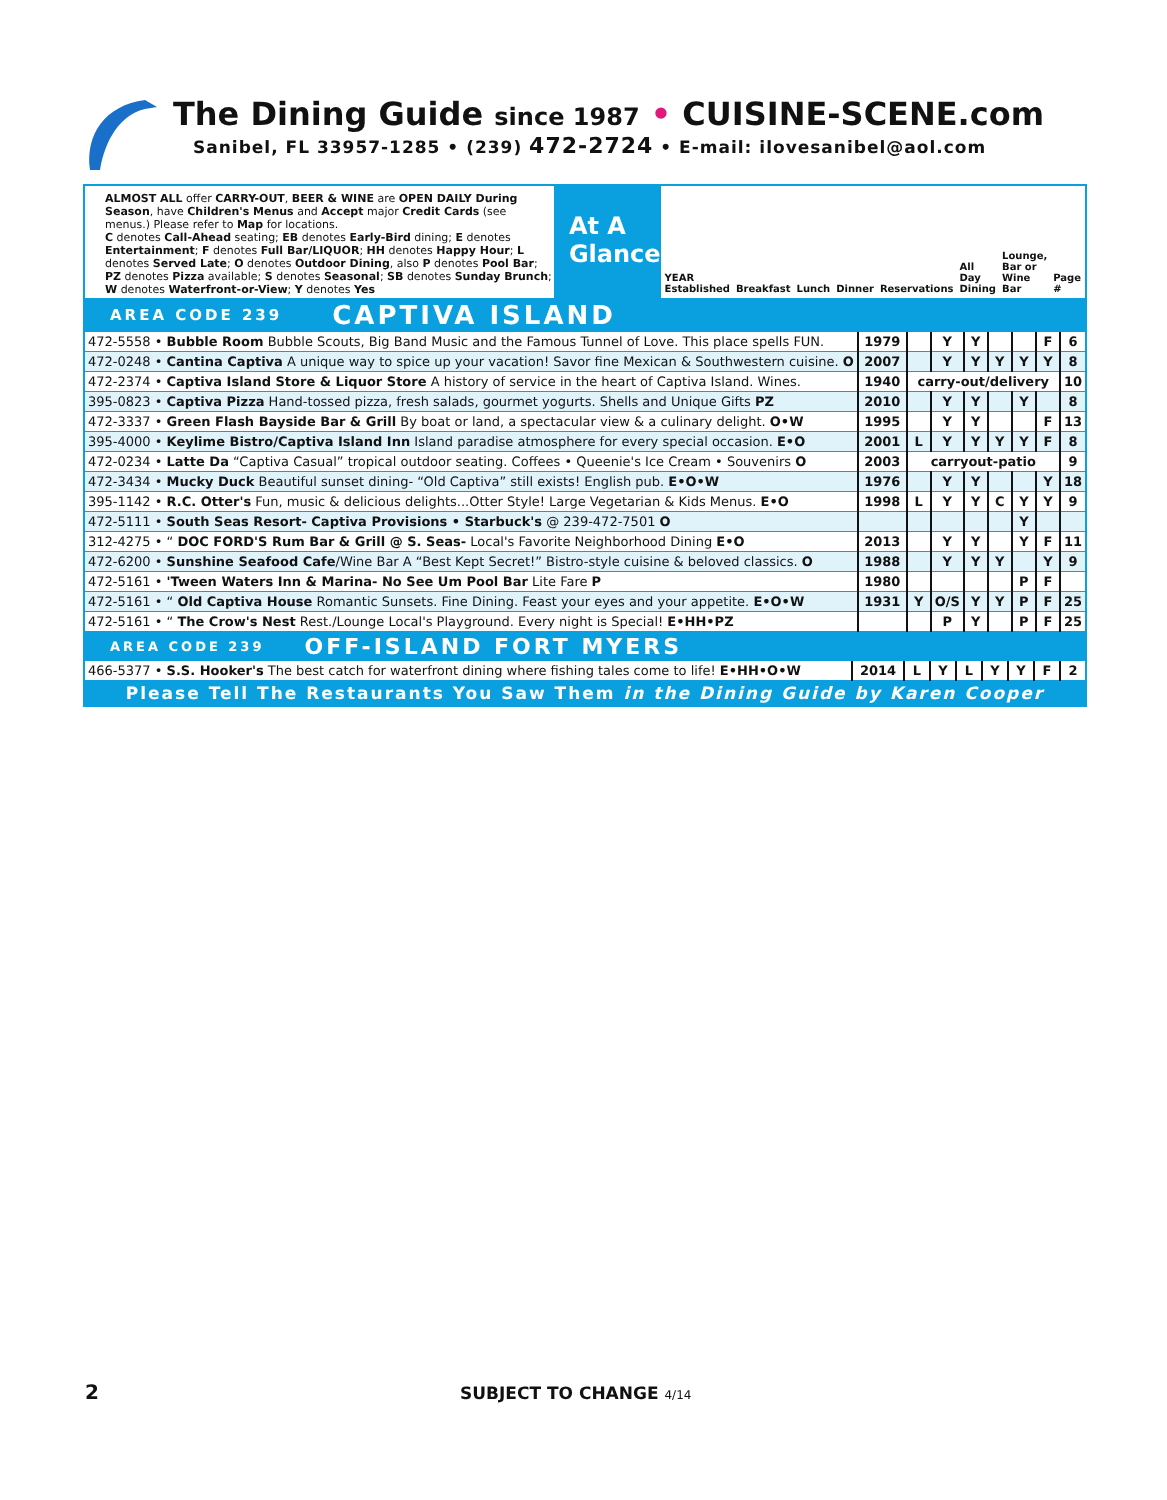The Dining Guide since 1987 • CUISINE-SCENE.com
Sanibel, FL 33957-1285 • (239) 472-2724 • E-mail: ilovesanibel@aol.com
ALMOST ALL offer CARRY-OUT, BEER & WINE are OPEN DAILY During Season, have Children's Menus and Accept major Credit Cards (see menus.) Please refer to Map for locations.
C denotes Call-Ahead seating; EB denotes Early-Bird dining; E denotes Entertainment; F denotes Full Bar/LIQUOR; HH denotes Happy Hour; L denotes Served Late; O denotes Outdoor Dining, also P denotes Pool Bar; PZ denotes Pizza available; S denotes Seasonal; SB denotes Sunday Brunch; W denotes Waterfront-or-View; Y denotes Yes
At A Glance
YEAR Established Breakfast Lunch Dinner Reservations All Day Dining Lounge, Bar or Wine Bar Page #
AREA CODE 239 CAPTIVA ISLAND
| 472-5558 • Bubble Room Bubble Scouts, Big Band Music and the Famous Tunnel of Love. This place spells FUN. | 1979 | | Y | Y | | | F | 6 |
| 472-0248 • Cantina Captiva A unique way to spice up your vacation! Savor fine Mexican & Southwestern cuisine. O | 2007 | | Y | Y | Y | Y | Y | 8 |
| 472-2374 • Captiva Island Store & Liquor Store A history of service in the heart of Captiva Island. Wines. | 1940 | carry-out/delivery | | | | | | 10 |
| 395-0823 • Captiva Pizza Hand-tossed pizza, fresh salads, gourmet yogurts. Shells and Unique Gifts PZ | 2010 | | Y | Y | | Y | | 8 |
| 472-3337 • Green Flash Bayside Bar & Grill By boat or land, a spectacular view & a culinary delight. O•W | 1995 | | Y | Y | | | F | 13 |
| 395-4000 • Keylime Bistro/Captiva Island Inn Island paradise atmosphere for every special occasion. E•O | 2001 | L | Y | Y | Y | Y | F | 8 |
| 472-0234 • Latte Da “Captiva Casual” tropical outdoor seating. Coffees • Queenie's Ice Cream • Souvenirs O | 2003 | carryout-patio | | | | | | 9 |
| 472-3434 • Mucky Duck Beautiful sunset dining- “Old Captiva” still exists! English pub. E•O•W | 1976 | | Y | Y | | | Y | 18 |
| 395-1142 • R.C. Otter's Fun, music & delicious delights...Otter Style! Large Vegetarian & Kids Menus. E•O | 1998 | L | Y | Y | C | Y | Y | 9 |
| 472-5111 • South Seas Resort- Captiva Provisions • Starbuck's @ 239-472-7501 O | | | | | | Y | | |
| 312-4275 • “ DOC FORD'S Rum Bar & Grill @ S. Seas- Local's Favorite Neighborhood Dining E•O | 2013 | | Y | Y | | Y | F | 11 |
| 472-6200 • Sunshine Seafood Cafe /Wine Bar A “Best Kept Secret!” Bistro-style cuisine & beloved classics. O | 1988 | | Y | Y | Y | | Y | 9 |
| 472-5161 • 'Tween Waters Inn & Marina- No See Um Pool Bar Lite Fare P | 1980 | | | | | P | F | |
| 472-5161 • “ Old Captiva House Romantic Sunsets. Fine Dining. Feast your eyes and your appetite. E•O•W | 1931 | Y | O/S | Y | Y | P | F | 25 |
| 472-5161 • “ The Crow's Nest Rest./Lounge Local's Playground. Every night is Special! E•HH•PZ | | | P | Y | | P | F | 25 |
AREA CODE 239 OFF-ISLAND FORT MYERS
| 466-5377 • S.S. Hooker's The best catch for waterfront dining where fishing tales come to life! E•HH•O•W | 2014 | L | Y | L | Y | Y | F | 2 |
Please Tell The Restaurants You Saw Them in the Dining Guide by Karen Cooper
2 SUBJECT TO CHANGE 4/14